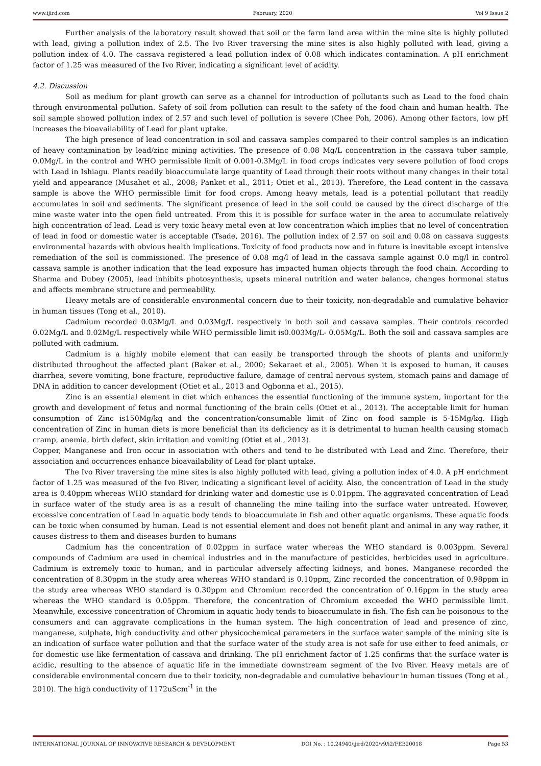www.ijird.com February, 2020 Vol 9 Issue 2
Further analysis of the laboratory result showed that soil or the farm land area within the mine site is highly polluted with lead, giving a pollution index of 2.5. The Ivo River traversing the mine sites is also highly polluted with lead, giving a pollution index of 4.0. The cassava registered a lead pollution index of 0.08 which indicates contamination. A pH enrichment factor of 1.25 was measured of the Ivo River, indicating a significant level of acidity.
4.2. Discussion
Soil as medium for plant growth can serve as a channel for introduction of pollutants such as Lead to the food chain through environmental pollution. Safety of soil from pollution can result to the safety of the food chain and human health. The soil sample showed pollution index of 2.57 and such level of pollution is severe (Chee Poh, 2006). Among other factors, low pH increases the bioavailability of Lead for plant uptake.
The high presence of lead concentration in soil and cassava samples compared to their control samples is an indication of heavy contamination by lead/zinc mining activities. The presence of 0.08 Mg/L concentration in the cassava tuber sample, 0.0Mg/L in the control and WHO permissible limit of 0.001-0.3Mg/L in food crops indicates very severe pollution of food crops with Lead in Ishiagu. Plants readily bioaccumulate large quantity of Lead through their roots without many changes in their total yield and appearance (Musahet et al., 2008; Panket et al., 2011; Otiet et al., 2013). Therefore, the Lead content in the cassava sample is above the WHO permissible limit for food crops. Among heavy metals, lead is a potential pollutant that readily accumulates in soil and sediments. The significant presence of lead in the soil could be caused by the direct discharge of the mine waste water into the open field untreated. From this it is possible for surface water in the area to accumulate relatively high concentration of lead. Lead is very toxic heavy metal even at low concentration which implies that no level of concentration of lead in food or domestic water is acceptable (Tsade, 2016). The pollution index of 2.57 on soil and 0.08 on cassava suggests environmental hazards with obvious health implications. Toxicity of food products now and in future is inevitable except intensive remediation of the soil is commissioned. The presence of 0.08 mg/l of lead in the cassava sample against 0.0 mg/l in control cassava sample is another indication that the lead exposure has impacted human objects through the food chain. According to Sharma and Dubey (2005), lead inhibits photosynthesis, upsets mineral nutrition and water balance, changes hormonal status and affects membrane structure and permeability.
Heavy metals are of considerable environmental concern due to their toxicity, non-degradable and cumulative behavior in human tissues (Tong et al., 2010).
Cadmium recorded 0.03Mg/L and 0.03Mg/L respectively in both soil and cassava samples. Their controls recorded 0.02Mg/L and 0.02Mg/L respectively while WHO permissible limit is0.003Mg/L- 0.05Mg/L. Both the soil and cassava samples are polluted with cadmium.
Cadmium is a highly mobile element that can easily be transported through the shoots of plants and uniformly distributed throughout the affected plant (Baker et al., 2000; Sekaraet et al., 2005). When it is exposed to human, it causes diarrhea, severe vomiting, bone fracture, reproductive failure, damage of central nervous system, stomach pains and damage of DNA in addition to cancer development (Otiet et al., 2013 and Ogbonna et al., 2015).
Zinc is an essential element in diet which enhances the essential functioning of the immune system, important for the growth and development of fetus and normal functioning of the brain cells (Otiet et al., 2013). The acceptable limit for human consumption of Zinc is150Mg/kg and the concentration/consumable limit of Zinc on food sample is 5-15Mg/kg. High concentration of Zinc in human diets is more beneficial than its deficiency as it is detrimental to human health causing stomach cramp, anemia, birth defect, skin irritation and vomiting (Otiet et al., 2013).
Copper, Manganese and Iron occur in association with others and tend to be distributed with Lead and Zinc. Therefore, their association and occurrences enhance bioavailability of Lead for plant uptake.
The Ivo River traversing the mine sites is also highly polluted with lead, giving a pollution index of 4.0. A pH enrichment factor of 1.25 was measured of the Ivo River, indicating a significant level of acidity. Also, the concentration of Lead in the study area is 0.40ppm whereas WHO standard for drinking water and domestic use is 0.01ppm. The aggravated concentration of Lead in surface water of the study area is as a result of channeling the mine tailing into the surface water untreated. However, excessive concentration of Lead in aquatic body tends to bioaccumulate in fish and other aquatic organisms. These aquatic foods can be toxic when consumed by human. Lead is not essential element and does not benefit plant and animal in any way rather, it causes distress to them and diseases burden to humans
Cadmium has the concentration of 0.02ppm in surface water whereas the WHO standard is 0.003ppm. Several compounds of Cadmium are used in chemical industries and in the manufacture of pesticides, herbicides used in agriculture. Cadmium is extremely toxic to human, and in particular adversely affecting kidneys, and bones. Manganese recorded the concentration of 8.30ppm in the study area whereas WHO standard is 0.10ppm, Zinc recorded the concentration of 0.98ppm in the study area whereas WHO standard is 0.30ppm and Chromium recorded the concentration of 0.16ppm in the study area whereas the WHO standard is 0.05ppm. Therefore, the concentration of Chromium exceeded the WHO permissible limit. Meanwhile, excessive concentration of Chromium in aquatic body tends to bioaccumulate in fish. The fish can be poisonous to the consumers and can aggravate complications in the human system. The high concentration of lead and presence of zinc, manganese, sulphate, high conductivity and other physicochemical parameters in the surface water sample of the mining site is an indication of surface water pollution and that the surface water of the study area is not safe for use either to feed animals, or for domestic use like fermentation of cassava and drinking. The pH enrichment factor of 1.25 confirms that the surface water is acidic, resulting to the absence of aquatic life in the immediate downstream segment of the Ivo River. Heavy metals are of considerable environmental concern due to their toxicity, non-degradable and cumulative behaviour in human tissues (Tong et al., 2010). The high conductivity of 1172uScm<sup>-1</sup> in the
INTERNATIONAL JOURNAL OF INNOVATIVE RESEARCH & DEVELOPMENT DOI No. : 10.24940/ijird/2020/v9/i2/FEB20018 Page 53